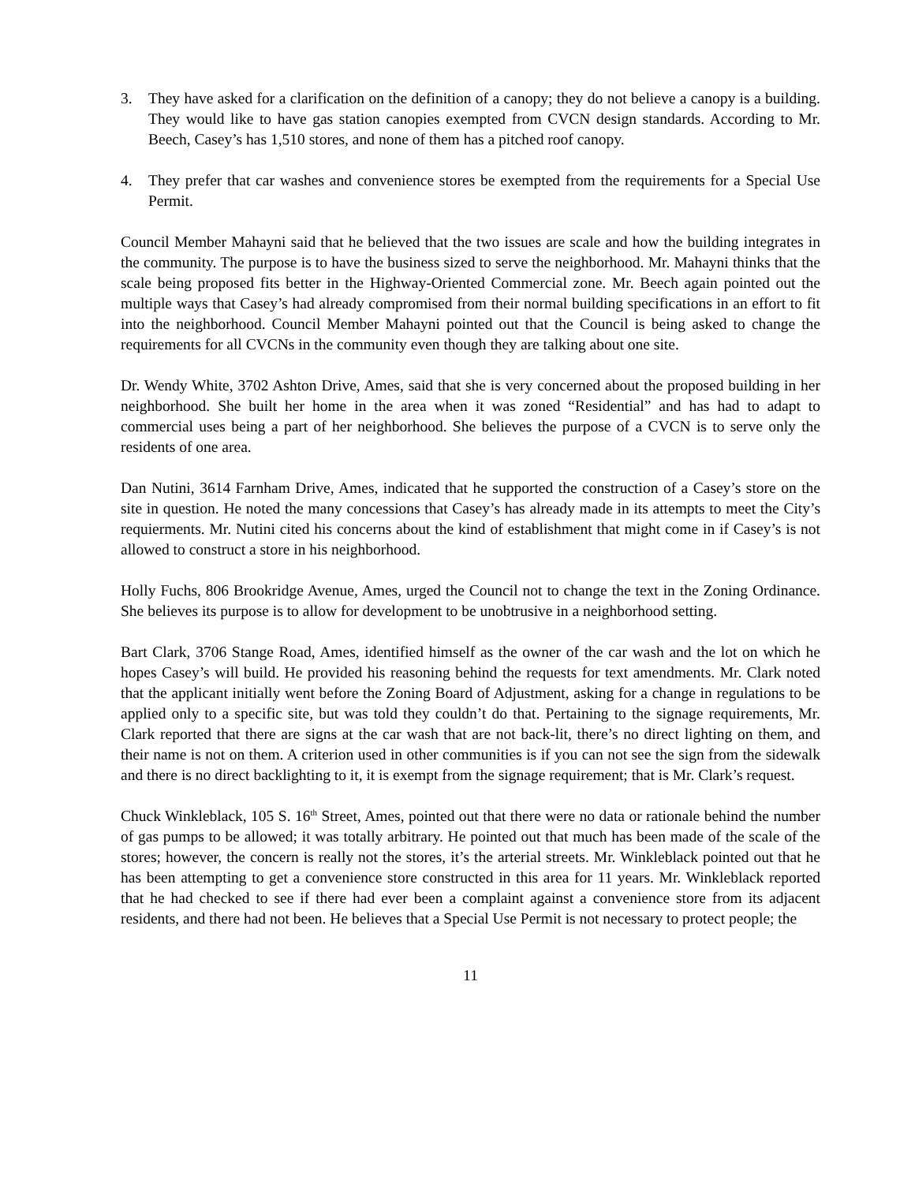3. They have asked for a clarification on the definition of a canopy; they do not believe a canopy is a building. They would like to have gas station canopies exempted from CVCN design standards. According to Mr. Beech, Casey’s has 1,510 stores, and none of them has a pitched roof canopy.
4. They prefer that car washes and convenience stores be exempted from the requirements for a Special Use Permit.
Council Member Mahayni said that he believed that the two issues are scale and how the building integrates in the community. The purpose is to have the business sized to serve the neighborhood. Mr. Mahayni thinks that the scale being proposed fits better in the Highway-Oriented Commercial zone. Mr. Beech again pointed out the multiple ways that Casey’s had already compromised from their normal building specifications in an effort to fit into the neighborhood. Council Member Mahayni pointed out that the Council is being asked to change the requirements for all CVCNs in the community even though they are talking about one site.
Dr. Wendy White, 3702 Ashton Drive, Ames, said that she is very concerned about the proposed building in her neighborhood. She built her home in the area when it was zoned “Residential” and has had to adapt to commercial uses being a part of her neighborhood. She believes the purpose of a CVCN is to serve only the residents of one area.
Dan Nutini, 3614 Farnham Drive, Ames, indicated that he supported the construction of a Casey’s store on the site in question. He noted the many concessions that Casey’s has already made in its attempts to meet the City’s requierments. Mr. Nutini cited his concerns about the kind of establishment that might come in if Casey’s is not allowed to construct a store in his neighborhood.
Holly Fuchs, 806 Brookridge Avenue, Ames, urged the Council not to change the text in the Zoning Ordinance. She believes its purpose is to allow for development to be unobtrusive in a neighborhood setting.
Bart Clark, 3706 Stange Road, Ames, identified himself as the owner of the car wash and the lot on which he hopes Casey’s will build. He provided his reasoning behind the requests for text amendments. Mr. Clark noted that the applicant initially went before the Zoning Board of Adjustment, asking for a change in regulations to be applied only to a specific site, but was told they couldn’t do that. Pertaining to the signage requirements, Mr. Clark reported that there are signs at the car wash that are not back-lit, there’s no direct lighting on them, and their name is not on them. A criterion used in other communities is if you can not see the sign from the sidewalk and there is no direct backlighting to it, it is exempt from the signage requirement; that is Mr. Clark’s request.
Chuck Winkleblack, 105 S. 16<sup>th</sup> Street, Ames, pointed out that there were no data or rationale behind the number of gas pumps to be allowed; it was totally arbitrary. He pointed out that much has been made of the scale of the stores; however, the concern is really not the stores, it’s the arterial streets. Mr. Winkleblack pointed out that he has been attempting to get a convenience store constructed in this area for 11 years. Mr. Winkleblack reported that he had checked to see if there had ever been a complaint against a convenience store from its adjacent residents, and there had not been. He believes that a Special Use Permit is not necessary to protect people; the
11